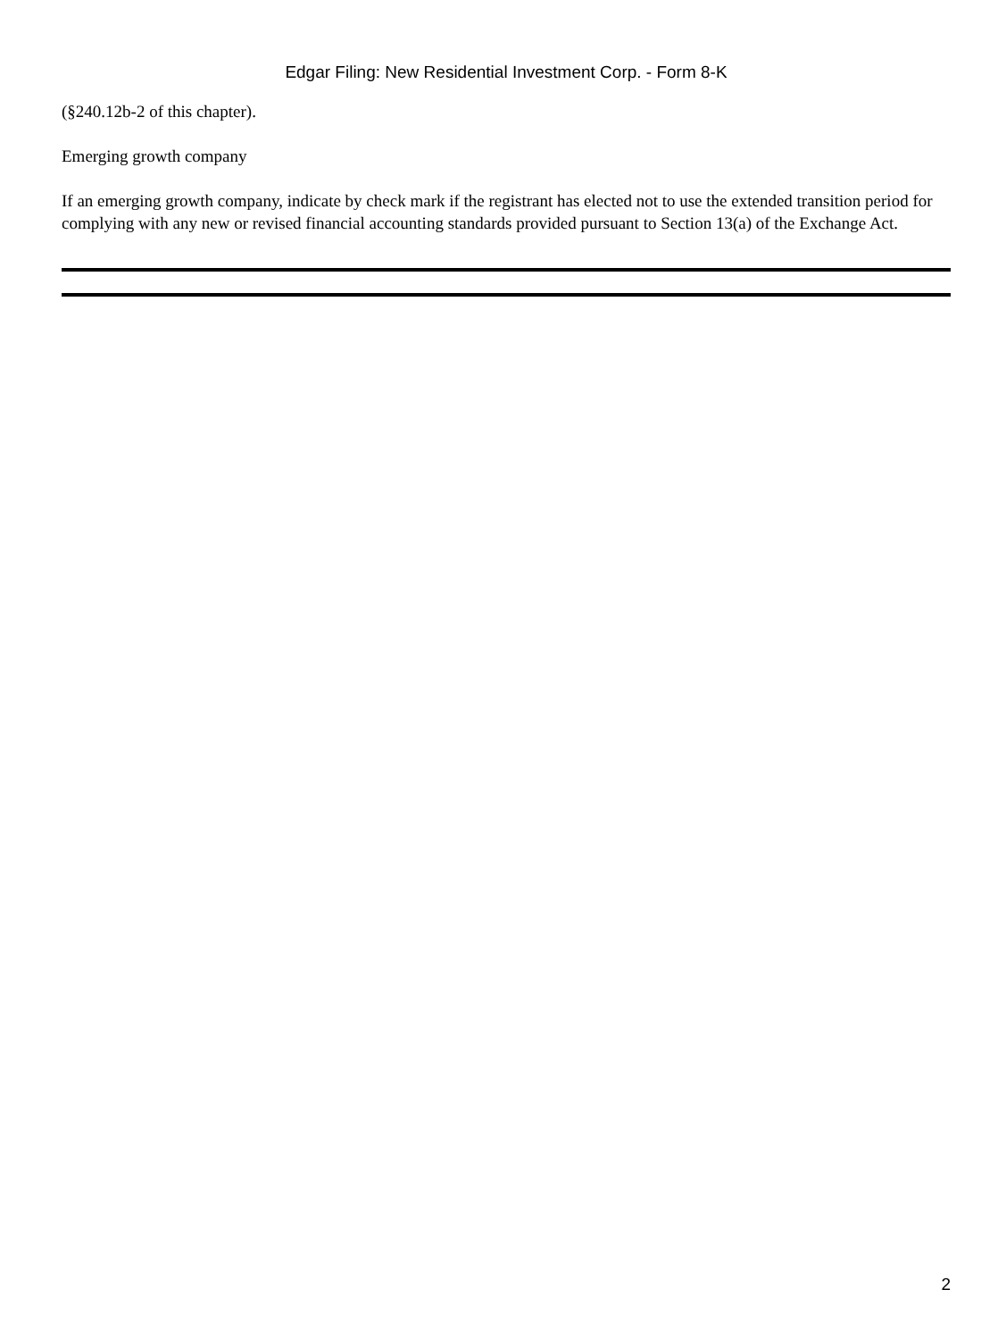Edgar Filing: New Residential Investment Corp. - Form 8-K
(§240.12b-2 of this chapter).
Emerging growth company
If an emerging growth company, indicate by check mark if the registrant has elected not to use the extended transition period for complying with any new or revised financial accounting standards provided pursuant to Section 13(a) of the Exchange Act.
2